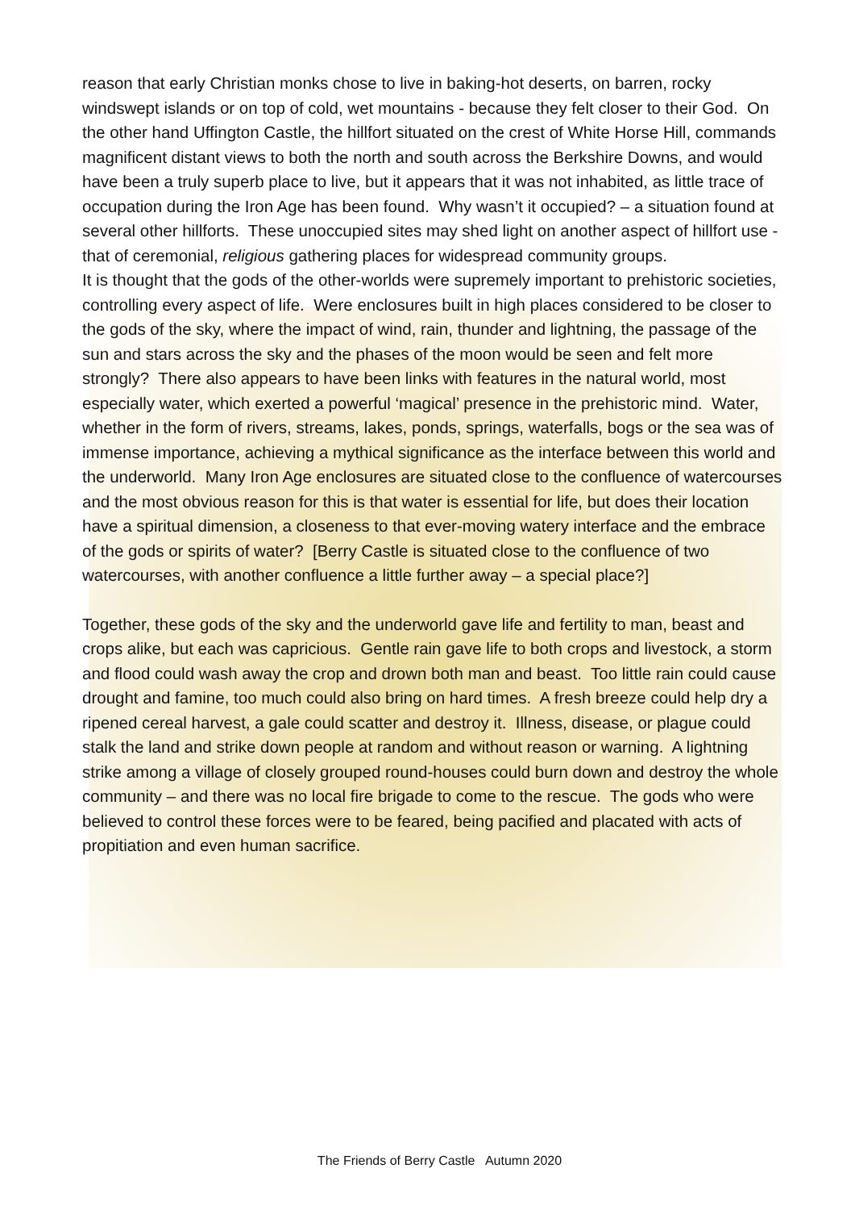reason that early Christian monks chose to live in baking-hot deserts, on barren, rocky windswept islands or on top of cold, wet mountains - because they felt closer to their God. On the other hand Uffington Castle, the hillfort situated on the crest of White Horse Hill, commands magnificent distant views to both the north and south across the Berkshire Downs, and would have been a truly superb place to live, but it appears that it was not inhabited, as little trace of occupation during the Iron Age has been found. Why wasn’t it occupied? – a situation found at several other hillforts. These unoccupied sites may shed light on another aspect of hillfort use - that of ceremonial, religious gathering places for widespread community groups.
It is thought that the gods of the other-worlds were supremely important to prehistoric societies, controlling every aspect of life. Were enclosures built in high places considered to be closer to the gods of the sky, where the impact of wind, rain, thunder and lightning, the passage of the sun and stars across the sky and the phases of the moon would be seen and felt more strongly? There also appears to have been links with features in the natural world, most especially water, which exerted a powerful ‘magical’ presence in the prehistoric mind. Water, whether in the form of rivers, streams, lakes, ponds, springs, waterfalls, bogs or the sea was of immense importance, achieving a mythical significance as the interface between this world and the underworld. Many Iron Age enclosures are situated close to the confluence of watercourses and the most obvious reason for this is that water is essential for life, but does their location have a spiritual dimension, a closeness to that ever-moving watery interface and the embrace of the gods or spirits of water? [Berry Castle is situated close to the confluence of two watercourses, with another confluence a little further away – a special place?]
Together, these gods of the sky and the underworld gave life and fertility to man, beast and crops alike, but each was capricious. Gentle rain gave life to both crops and livestock, a storm and flood could wash away the crop and drown both man and beast. Too little rain could cause drought and famine, too much could also bring on hard times. A fresh breeze could help dry a ripened cereal harvest, a gale could scatter and destroy it. Illness, disease, or plague could stalk the land and strike down people at random and without reason or warning. A lightning strike among a village of closely grouped round-houses could burn down and destroy the whole community – and there was no local fire brigade to come to the rescue. The gods who were believed to control these forces were to be feared, being pacified and placated with acts of propitiation and even human sacrifice.
The Friends of Berry Castle Autumn 2020